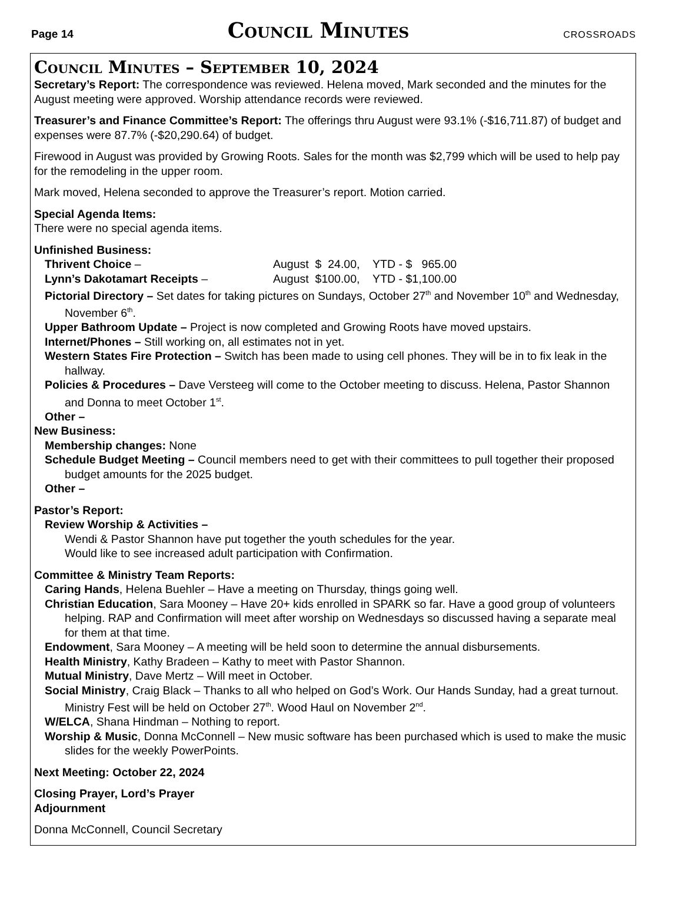Page 14 Council Minutes CROSSROADS
Council Minutes – September 10, 2024
Secretary’s Report: The correspondence was reviewed. Helena moved, Mark seconded and the minutes for the August meeting were approved. Worship attendance records were reviewed.
Treasurer’s and Finance Committee’s Report: The offerings thru August were 93.1% (-$16,711.87) of budget and expenses were 87.7% (-$20,290.64) of budget.
Firewood in August was provided by Growing Roots. Sales for the month was $2,799 which will be used to help pay for the remodeling in the upper room.
Mark moved, Helena seconded to approve the Treasurer’s report. Motion carried.
Special Agenda Items:
There were no special agenda items.
Unfinished Business:
Thrivent Choice – August $ 24.00, YTD - $ 965.00
Lynn’s Dakotamart Receipts – August $100.00, YTD - $1,100.00
Pictorial Directory – Set dates for taking pictures on Sundays, October 27<sup>th</sup> and November 10<sup>th</sup> and Wednesday, November 6<sup>th</sup>.
Upper Bathroom Update – Project is now completed and Growing Roots have moved upstairs.
Internet/Phones – Still working on, all estimates not in yet.
Western States Fire Protection – Switch has been made to using cell phones. They will be in to fix leak in the hallway.
Policies & Procedures – Dave Versteeg will come to the October meeting to discuss. Helena, Pastor Shannon and Donna to meet October 1<sup>st</sup>.
Other –
New Business:
Membership changes: None
Schedule Budget Meeting – Council members need to get with their committees to pull together their proposed budget amounts for the 2025 budget.
Other –
Pastor’s Report:
Review Worship & Activities –
Wendi & Pastor Shannon have put together the youth schedules for the year.
Would like to see increased adult participation with Confirmation.
Committee & Ministry Team Reports:
Caring Hands, Helena Buehler – Have a meeting on Thursday, things going well.
Christian Education, Sara Mooney – Have 20+ kids enrolled in SPARK so far. Have a good group of volunteers helping. RAP and Confirmation will meet after worship on Wednesdays so discussed having a separate meal for them at that time.
Endowment, Sara Mooney – A meeting will be held soon to determine the annual disbursements.
Health Ministry, Kathy Bradeen – Kathy to meet with Pastor Shannon.
Mutual Ministry, Dave Mertz – Will meet in October.
Social Ministry, Craig Black – Thanks to all who helped on God’s Work. Our Hands Sunday, had a great turnout. Ministry Fest will be held on October 27<sup>th</sup>. Wood Haul on November 2<sup>nd</sup>.
W/ELCA, Shana Hindman – Nothing to report.
Worship & Music, Donna McConnell – New music software has been purchased which is used to make the music slides for the weekly PowerPoints.
Next Meeting: October 22, 2024
Closing Prayer, Lord’s Prayer
Adjournment
Donna McConnell, Council Secretary